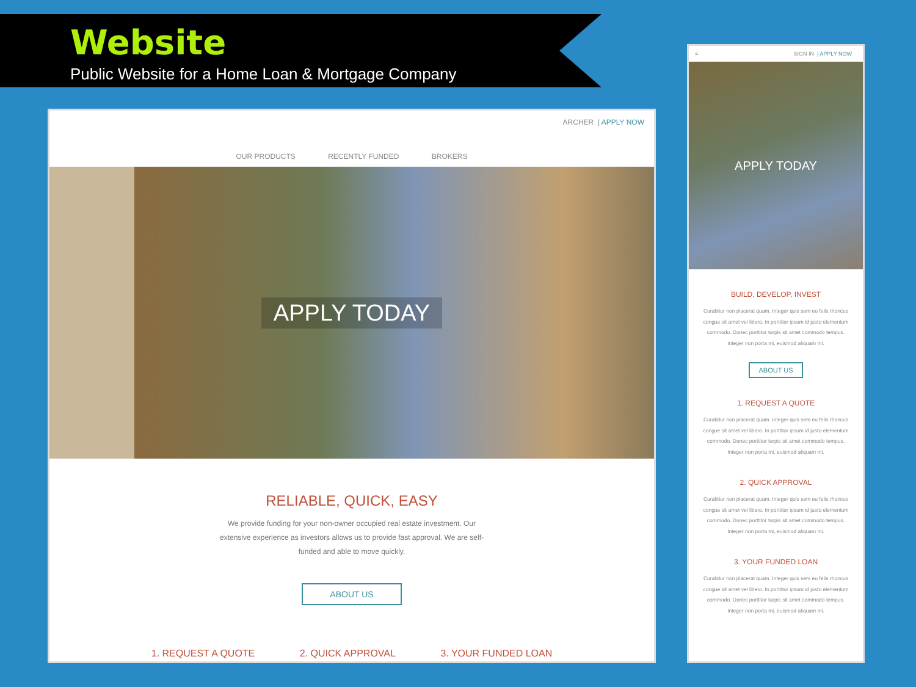Website
Public Website for a Home Loan & Mortgage Company
ARCHER | APPLY NOW
OUR PRODUCTS RECENTLY FUNDED BROKERS
APPLY TODAY
RELIABLE, QUICK, EASY
We provide funding for your non-owner occupied real estate investment. Our extensive experience as investors allows us to provide fast approval. We are self-funded and able to move quickly.
ABOUT US
1. REQUEST A QUOTE 2. QUICK APPROVAL 3. YOUR FUNDED LOAN
≡ SIGN IN | APPLY NOW
APPLY TODAY
BUILD, DEVELOP, INVEST
Curabitur non placerat quam. Integer quis sem eu felis rhoncus congue sit amet vel libero. In porttitor ipsum id justo elementum commodo. Donec porttitor turpis sit amet commodo tempus. Integer non porta mi, euismod aliquam mi.
ABOUT US
1. REQUEST A QUOTE
Curabitur non placerat quam. Integer quis sem eu felis rhoncus congue sit amet vel libero. In porttitor ipsum id justo elementum commodo. Donec porttitor turpis sit amet commodo tempus. Integer non porta mi, euismod aliquam mi.
2. QUICK APPROVAL
Curabitur non placerat quam. Integer quis sem eu felis rhoncus congue sit amet vel libero. In porttitor ipsum id justo elementum commodo. Donec porttitor turpis sit amet commodo tempus. Integer non porta mi, euismod aliquam mi.
3. YOUR FUNDED LOAN
Curabitur non placerat quam. Integer quis sem eu felis rhoncus congue sit amet vel libero. In porttitor ipsum id justo elementum commodo. Donec porttitor turpis sit amet commodo tempus. Integer non porta mi, euismod aliquam mi.